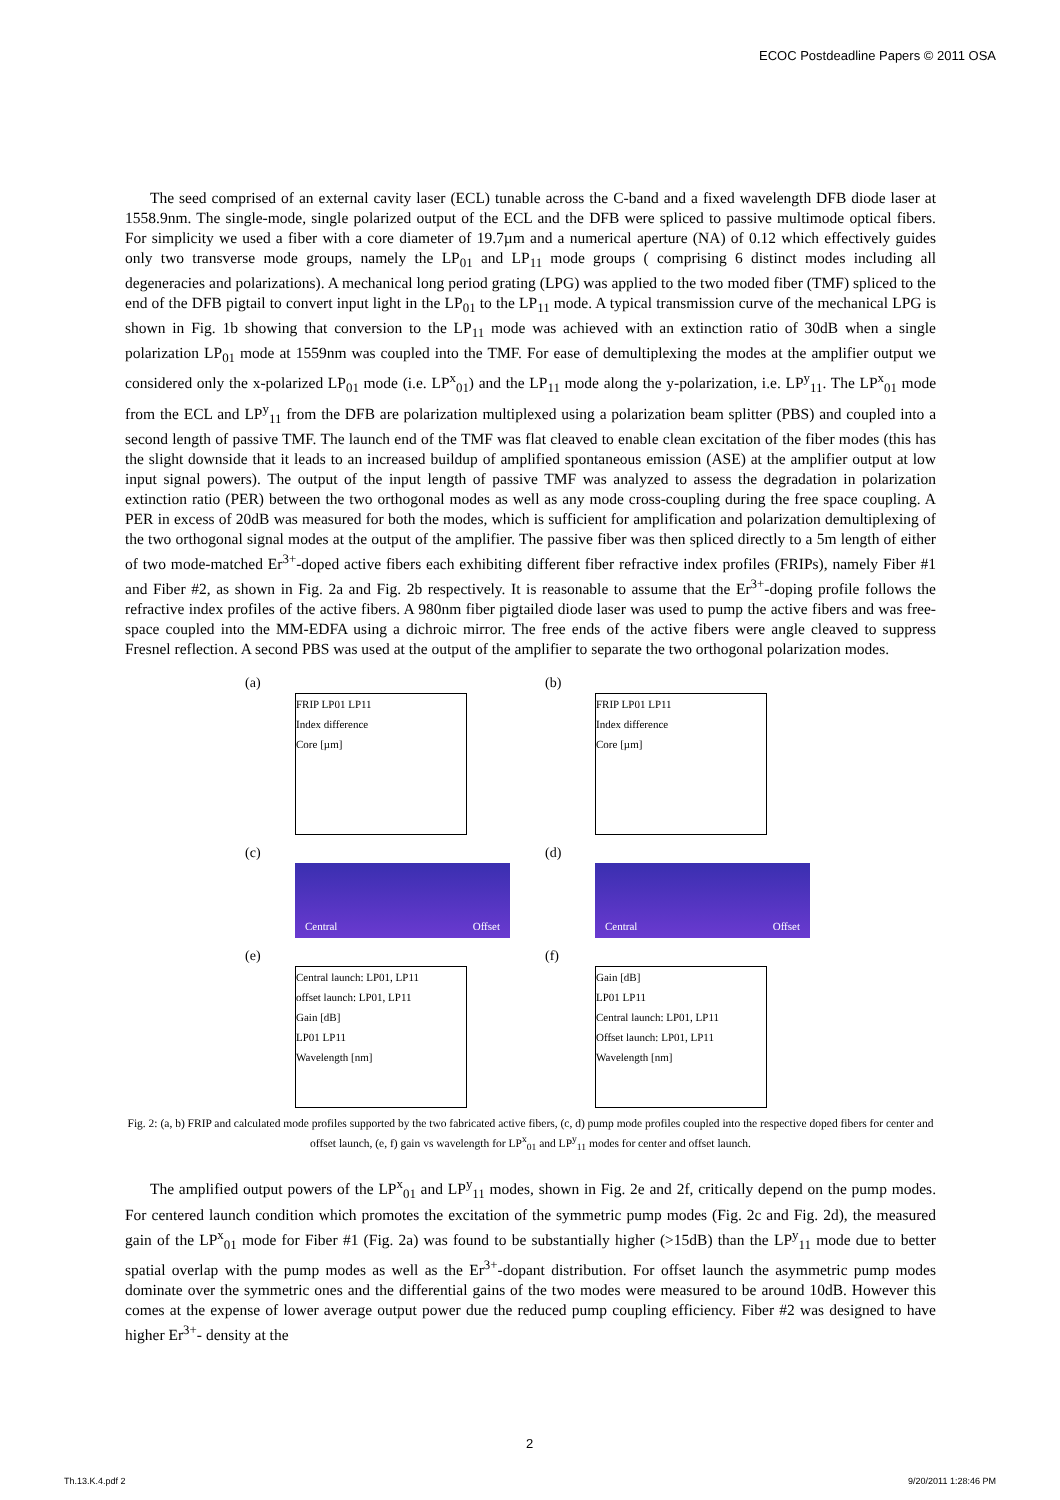ECOC Postdeadline Papers © 2011 OSA
The seed comprised of an external cavity laser (ECL) tunable across the C-band and a fixed wavelength DFB diode laser at 1558.9nm. The single-mode, single polarized output of the ECL and the DFB were spliced to passive multimode optical fibers. For simplicity we used a fiber with a core diameter of 19.7µm and a numerical aperture (NA) of 0.12 which effectively guides only two transverse mode groups, namely the LP<sub>01</sub> and LP<sub>11</sub> mode groups ( comprising 6 distinct modes including all degeneracies and polarizations). A mechanical long period grating (LPG) was applied to the two moded fiber (TMF) spliced to the end of the DFB pigtail to convert input light in the LP<sub>01</sub> to the LP<sub>11</sub> mode. A typical transmission curve of the mechanical LPG is shown in Fig. 1b showing that conversion to the LP<sub>11</sub> mode was achieved with an extinction ratio of 30dB when a single polarization LP<sub>01</sub> mode at 1559nm was coupled into the TMF. For ease of demultiplexing the modes at the amplifier output we considered only the x-polarized LP<sub>01</sub> mode (i.e. LP<sup>x</sup><sub>01</sub>) and the LP<sub>11</sub> mode along the y-polarization, i.e. LP<sup>y</sup><sub>11</sub>. The LP<sup>x</sup><sub>01</sub> mode from the ECL and LP<sup>y</sup><sub>11</sub> from the DFB are polarization multiplexed using a polarization beam splitter (PBS) and coupled into a second length of passive TMF. The launch end of the TMF was flat cleaved to enable clean excitation of the fiber modes (this has the slight downside that it leads to an increased buildup of amplified spontaneous emission (ASE) at the amplifier output at low input signal powers). The output of the input length of passive TMF was analyzed to assess the degradation in polarization extinction ratio (PER) between the two orthogonal modes as well as any mode cross-coupling during the free space coupling. A PER in excess of 20dB was measured for both the modes, which is sufficient for amplification and polarization demultiplexing of the two orthogonal signal modes at the output of the amplifier. The passive fiber was then spliced directly to a 5m length of either of two mode-matched Er<sup>3+</sup>-doped active fibers each exhibiting different fiber refractive index profiles (FRIPs), namely Fiber #1 and Fiber #2, as shown in Fig. 2a and Fig. 2b respectively. It is reasonable to assume that the Er<sup>3+</sup>-doping profile follows the refractive index profiles of the active fibers. A 980nm fiber pigtailed diode laser was used to pump the active fibers and was free-space coupled into the MM-EDFA using a dichroic mirror. The free ends of the active fibers were angle cleaved to suppress Fresnel reflection. A second PBS was used at the output of the amplifier to separate the two orthogonal polarization modes.
(a)
FRIP LP01 LP11
Index difference
Core [µm]
(b)
FRIP LP01 LP11
Index difference
Core [µm]
(c)
Central Offset
(d)
Central Offset
(e)
Central launch: LP01, LP11
offset launch: LP01, LP11
Gain [dB]
LP01 LP11
Wavelength [nm]
(f)
Gain [dB]
LP01 LP11
Central launch: LP01, LP11
Offset launch: LP01, LP11
Wavelength [nm]
Fig. 2: (a, b) FRIP and calculated mode profiles supported by the two fabricated active fibers, (c, d) pump mode profiles coupled into the respective doped fibers for center and offset launch, (e, f) gain vs wavelength for LP<sup>x</sup><sub>01</sub> and LP<sup>y</sup><sub>11</sub> modes for center and offset launch.
The amplified output powers of the LP<sup>x</sup><sub>01</sub> and LP<sup>y</sup><sub>11</sub> modes, shown in Fig. 2e and 2f, critically depend on the pump modes. For centered launch condition which promotes the excitation of the symmetric pump modes (Fig. 2c and Fig. 2d), the measured gain of the LP<sup>x</sup><sub>01</sub> mode for Fiber #1 (Fig. 2a) was found to be substantially higher (>15dB) than the LP<sup>y</sup><sub>11</sub> mode due to better spatial overlap with the pump modes as well as the Er<sup>3+</sup>-dopant distribution. For offset launch the asymmetric pump modes dominate over the symmetric ones and the differential gains of the two modes were measured to be around 10dB. However this comes at the expense of lower average output power due the reduced pump coupling efficiency. Fiber #2 was designed to have higher Er<sup>3+</sup>- density at the
2
Th.13.K.4.pdf 2 9/20/2011 1:28:46 PM